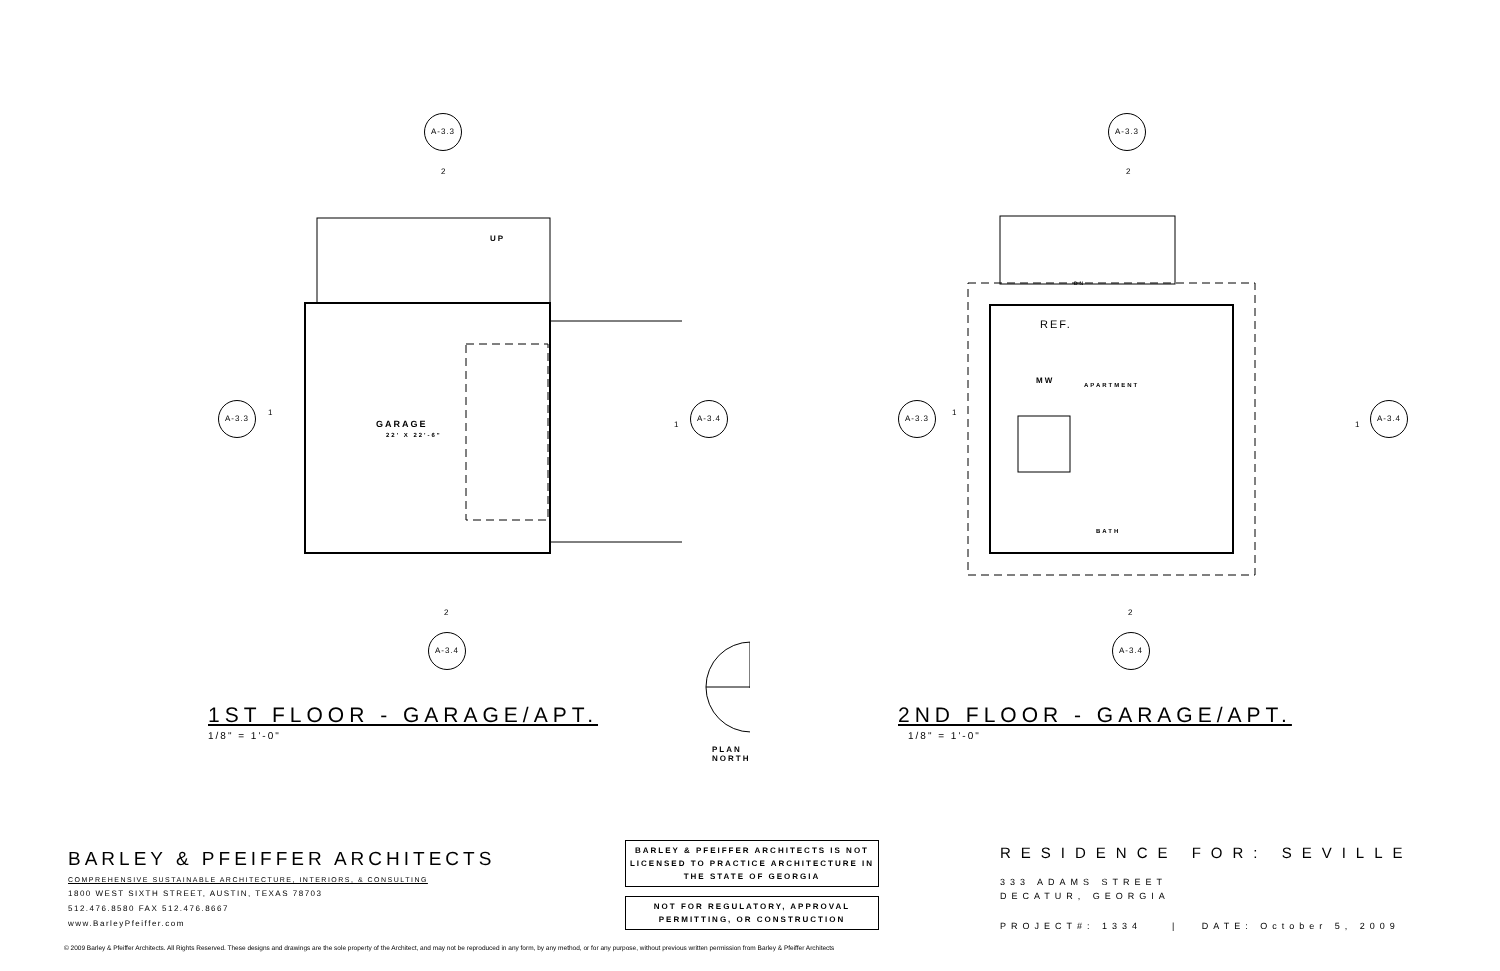A-3.3
2
A-3.3
1
A-3.4
1
UP
GARAGE
22' X 22'-6"
2
A-3.4
1ST FLOOR - GARAGE/APT.
1/8" = 1'-0"
PLAN NORTH
A-3.3
2
A-3.3
1
A-3.4
1
DN
REF.
MW APARTMENT
BATH
2
A-3.4
2ND FLOOR - GARAGE/APT.
1/8" = 1'-0"
BARLEY & PFEIFFER ARCHITECTS
COMPREHENSIVE SUSTAINABLE ARCHITECTURE, INTERIORS, & CONSULTING
1800 WEST SIXTH STREET, AUSTIN, TEXAS 78703
512.476.8580 FAX 512.476.8667
www.BarleyPfeiffer.com
BARLEY & PFEIFFER ARCHITECTS IS NOT LICENSED TO PRACTICE ARCHITECTURE IN THE STATE OF GEORGIA
NOT FOR REGULATORY, APPROVAL PERMITTING, OR CONSTRUCTION
RESIDENCE FOR: SEVILLE
333 ADAMS STREET
DECATUR, GEORGIA
PROJECT#: 1334 | DATE: October 5, 2009
© 2009 Barley & Pfeiffer Architects. All Rights Reserved. These designs and drawings are the sole property of the Architect, and may not be reproduced in any form, by any method, or for any purpose, without previous written permission from Barley & Pfeiffer Architects